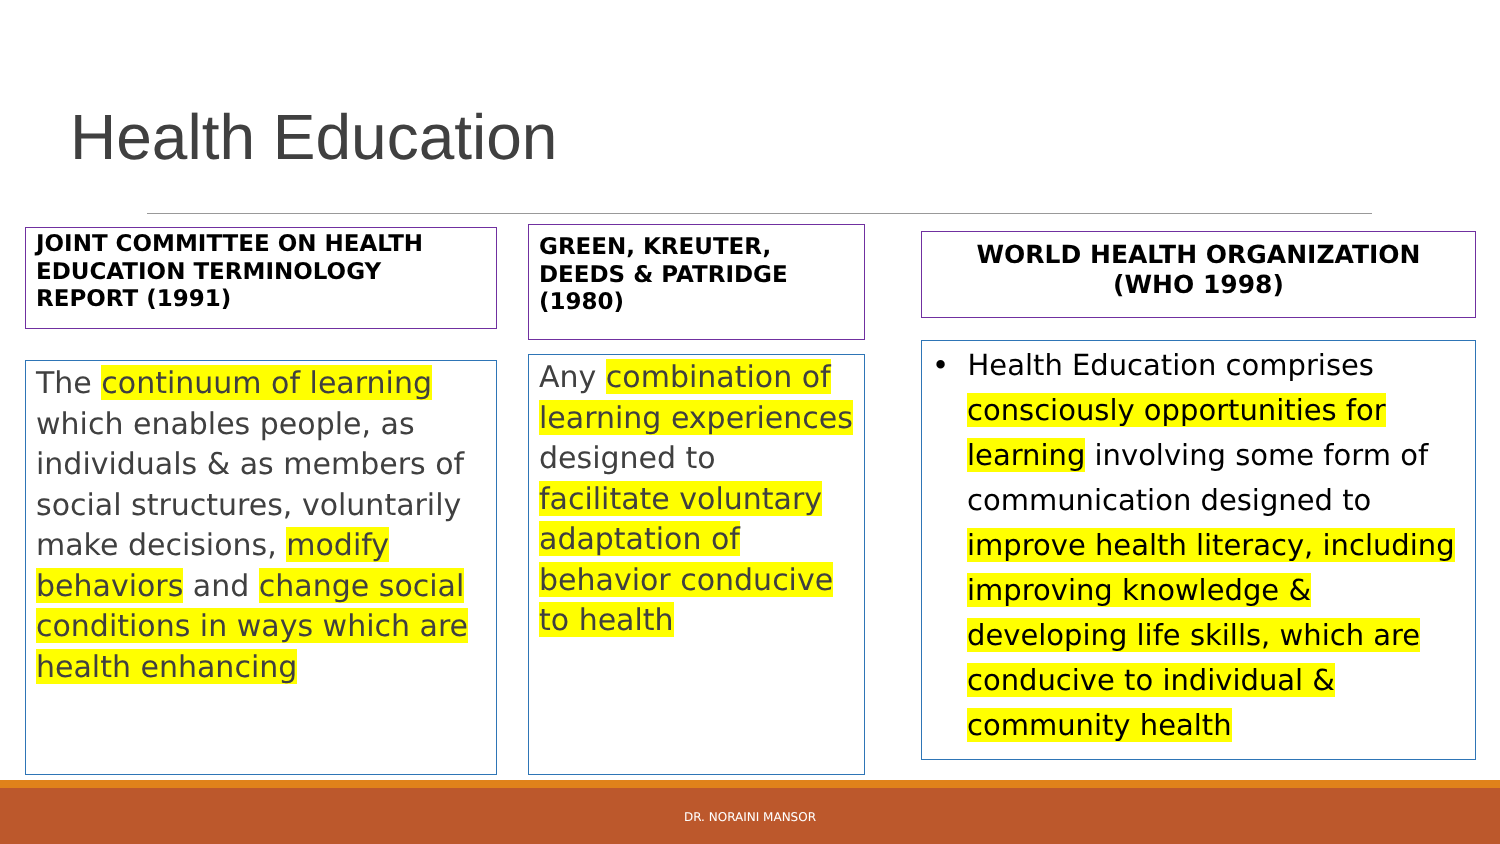Health Education
JOINT COMMITTEE ON HEALTH EDUCATION TERMINOLOGY REPORT (1991)
GREEN, KREUTER, DEEDS & PATRIDGE (1980)
WORLD HEALTH ORGANIZATION (WHO 1998)
The continuum of learning which enables people, as individuals & as members of social structures, voluntarily make decisions, modify behaviors and change social conditions in ways which are health enhancing
Any combination of learning experiences designed to facilitate voluntary adaptation of behavior conducive to health
• Health Education comprises consciously opportunities for learning involving some form of communication designed to improve health literacy, including improving knowledge & developing life skills, which are conducive to individual & community health
DR. NORAINI MANSOR